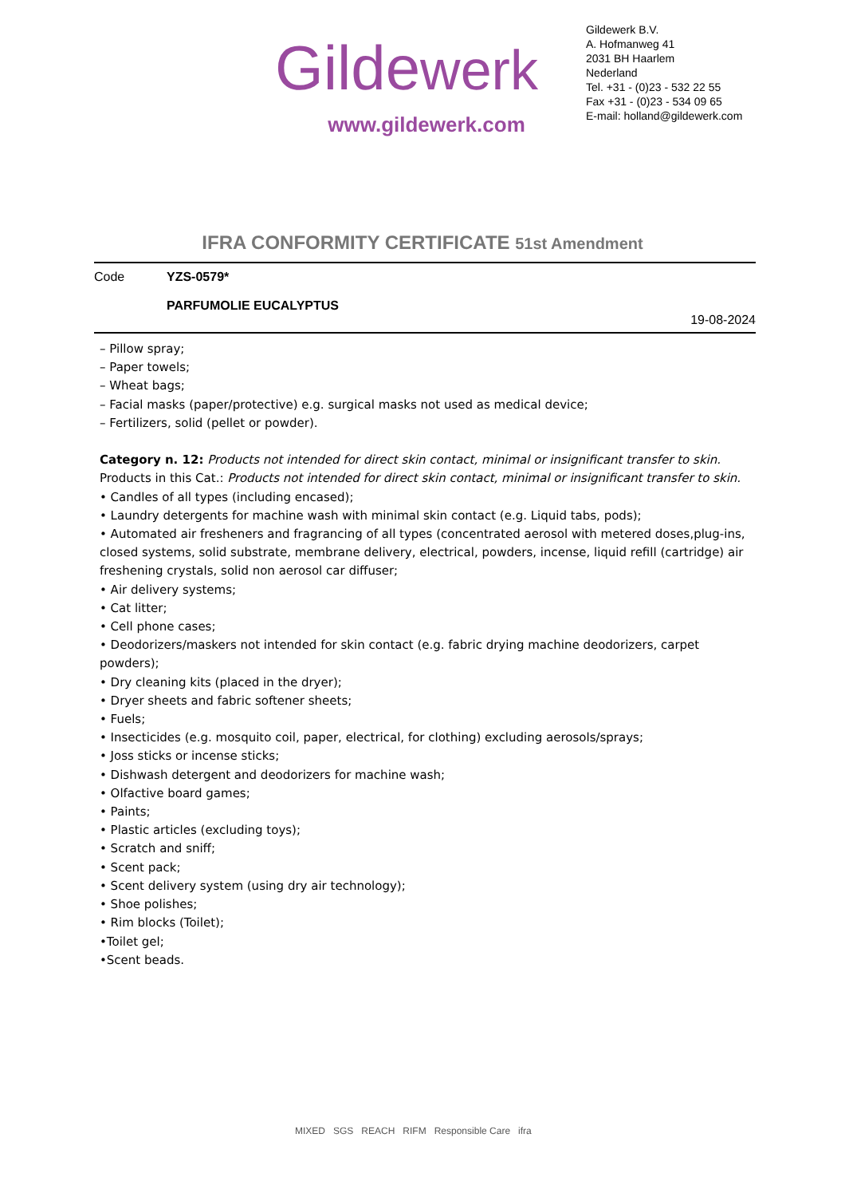Gildewerk
www.gildewerk.com
Gildewerk B.V.
A. Hofmanweg 41
2031 BH Haarlem
Nederland
Tel. +31 - (0)23 - 532 22 55
Fax +31 - (0)23 - 534 09 65
E-mail: holland@gildewerk.com
IFRA CONFORMITY CERTIFICATE 51st Amendment
Code YZS-0579*
PARFUMOLIE EUCALYPTUS
19-08-2024
– Pillow spray;
– Paper towels;
– Wheat bags;
– Facial masks (paper/protective) e.g. surgical masks not used as medical device;
– Fertilizers, solid (pellet or powder).
Category n. 12: Products not intended for direct skin contact, minimal or insignificant transfer to skin.
Products in this Cat.: Products not intended for direct skin contact, minimal or insignificant transfer to skin.
• Candles of all types (including encased);
• Laundry detergents for machine wash with minimal skin contact (e.g. Liquid tabs, pods);
• Automated air fresheners and fragrancing of all types (concentrated aerosol with metered doses,plug-ins, closed systems, solid substrate, membrane delivery, electrical, powders, incense, liquid refill (cartridge) air freshening crystals, solid non aerosol car diffuser;
• Air delivery systems;
• Cat litter;
• Cell phone cases;
• Deodorizers/maskers not intended for skin contact (e.g. fabric drying machine deodorizers, carpet powders);
• Dry cleaning kits (placed in the dryer);
• Dryer sheets and fabric softener sheets;
• Fuels;
• Insecticides (e.g. mosquito coil, paper, electrical, for clothing) excluding aerosols/sprays;
• Joss sticks or incense sticks;
• Dishwash detergent and deodorizers for machine wash;
• Olfactive board games;
• Paints;
• Plastic articles (excluding toys);
• Scratch and sniff;
• Scent pack;
• Scent delivery system (using dry air technology);
• Shoe polishes;
• Rim blocks (Toilet);
•Toilet gel;
•Scent beads.
MIXED SGS REACH RIFM Responsible Care ifra